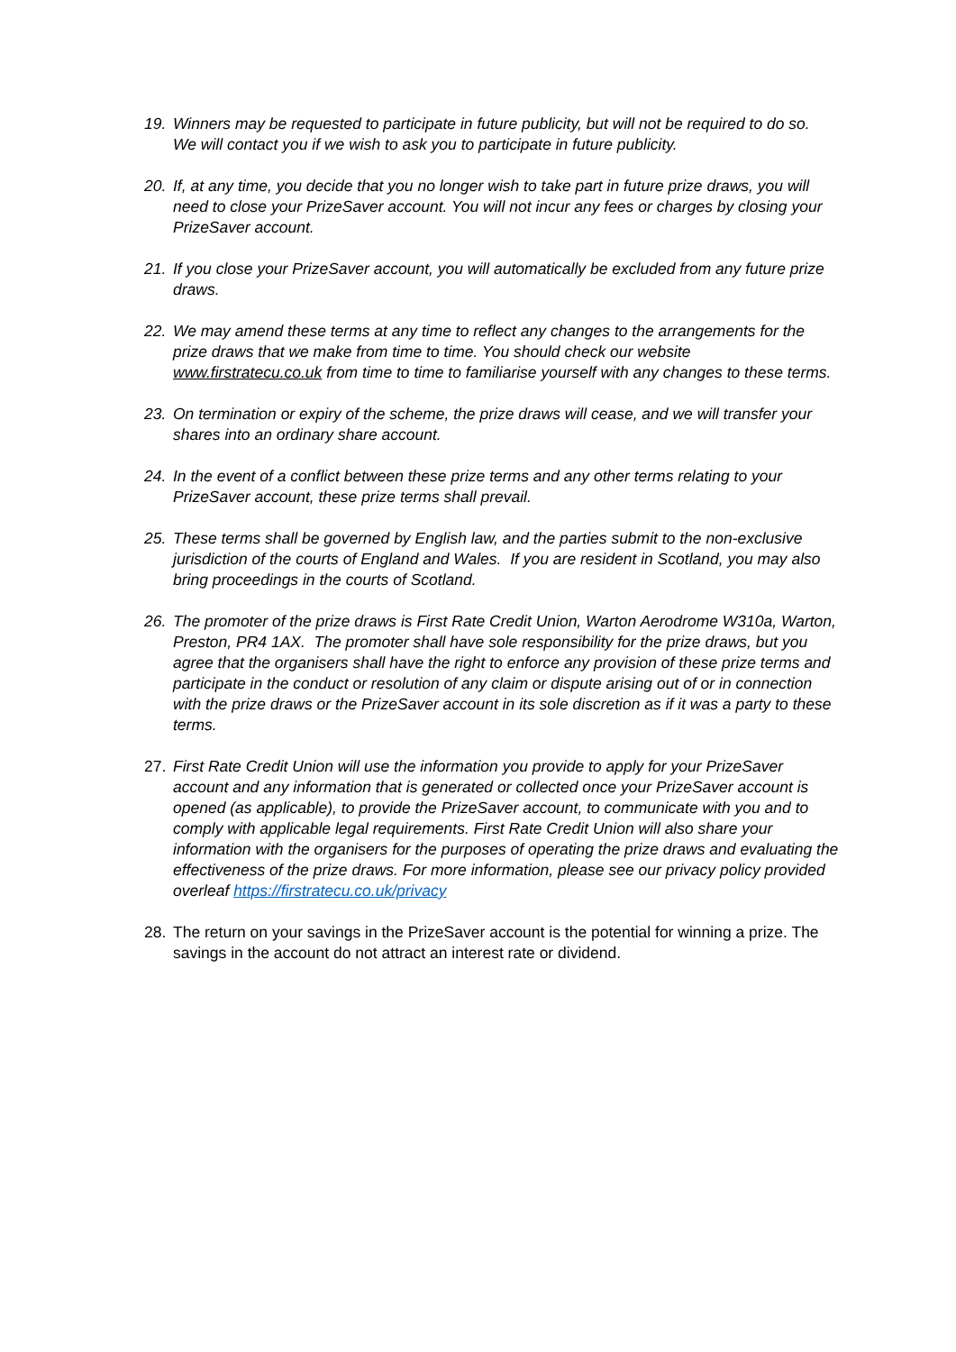19. Winners may be requested to participate in future publicity, but will not be required to do so. We will contact you if we wish to ask you to participate in future publicity.
20. If, at any time, you decide that you no longer wish to take part in future prize draws, you will need to close your PrizeSaver account. You will not incur any fees or charges by closing your PrizeSaver account.
21. If you close your PrizeSaver account, you will automatically be excluded from any future prize draws.
22. We may amend these terms at any time to reflect any changes to the arrangements for the prize draws that we make from time to time. You should check our website www.firstratecu.co.uk from time to time to familiarise yourself with any changes to these terms.
23. On termination or expiry of the scheme, the prize draws will cease, and we will transfer your shares into an ordinary share account.
24. In the event of a conflict between these prize terms and any other terms relating to your PrizeSaver account, these prize terms shall prevail.
25. These terms shall be governed by English law, and the parties submit to the non-exclusive jurisdiction of the courts of England and Wales. If you are resident in Scotland, you may also bring proceedings in the courts of Scotland.
26. The promoter of the prize draws is First Rate Credit Union, Warton Aerodrome W310a, Warton, Preston, PR4 1AX. The promoter shall have sole responsibility for the prize draws, but you agree that the organisers shall have the right to enforce any provision of these prize terms and participate in the conduct or resolution of any claim or dispute arising out of or in connection with the prize draws or the PrizeSaver account in its sole discretion as if it was a party to these terms.
27. First Rate Credit Union will use the information you provide to apply for your PrizeSaver account and any information that is generated or collected once your PrizeSaver account is opened (as applicable), to provide the PrizeSaver account, to communicate with you and to comply with applicable legal requirements. First Rate Credit Union will also share your information with the organisers for the purposes of operating the prize draws and evaluating the effectiveness of the prize draws. For more information, please see our privacy policy provided overleaf https://firstratecu.co.uk/privacy
28. The return on your savings in the PrizeSaver account is the potential for winning a prize. The savings in the account do not attract an interest rate or dividend.